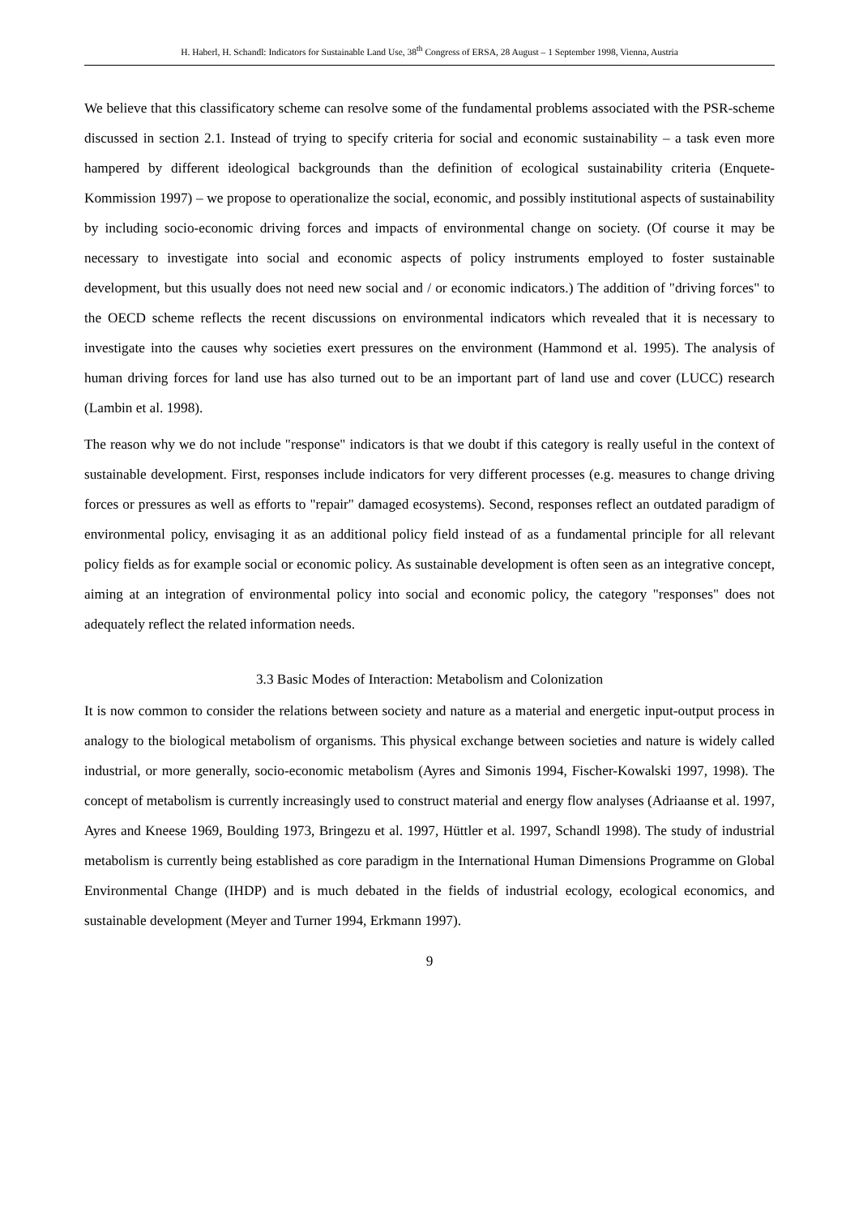H. Haberl, H. Schandl: Indicators for Sustainable Land Use, 38<sup>th</sup> Congress of ERSA, 28 August – 1 September 1998, Vienna, Austria
We believe that this classificatory scheme can resolve some of the fundamental problems associated with the PSR-scheme discussed in section 2.1. Instead of trying to specify criteria for social and economic sustainability – a task even more hampered by different ideological backgrounds than the definition of ecological sustainability criteria (Enquete-Kommission 1997) – we propose to operationalize the social, economic, and possibly institutional aspects of sustainability by including socio-economic driving forces and impacts of environmental change on society. (Of course it may be necessary to investigate into social and economic aspects of policy instruments employed to foster sustainable development, but this usually does not need new social and / or economic indicators.) The addition of "driving forces" to the OECD scheme reflects the recent discussions on environmental indicators which revealed that it is necessary to investigate into the causes why societies exert pressures on the environment (Hammond et al. 1995). The analysis of human driving forces for land use has also turned out to be an important part of land use and cover (LUCC) research (Lambin et al. 1998).
The reason why we do not include "response" indicators is that we doubt if this category is really useful in the context of sustainable development. First, responses include indicators for very different processes (e.g. measures to change driving forces or pressures as well as efforts to "repair" damaged ecosystems). Second, responses reflect an outdated paradigm of environmental policy, envisaging it as an additional policy field instead of as a fundamental principle for all relevant policy fields as for example social or economic policy. As sustainable development is often seen as an integrative concept, aiming at an integration of environmental policy into social and economic policy, the category "responses" does not adequately reflect the related information needs.
3.3 Basic Modes of Interaction: Metabolism and Colonization
It is now common to consider the relations between society and nature as a material and energetic input-output process in analogy to the biological metabolism of organisms. This physical exchange between societies and nature is widely called industrial, or more generally, socio-economic metabolism (Ayres and Simonis 1994, Fischer-Kowalski 1997, 1998). The concept of metabolism is currently increasingly used to construct material and energy flow analyses (Adriaanse et al. 1997, Ayres and Kneese 1969, Boulding 1973, Bringezu et al. 1997, Hüttler et al. 1997, Schandl 1998). The study of industrial metabolism is currently being established as core paradigm in the International Human Dimensions Programme on Global Environmental Change (IHDP) and is much debated in the fields of industrial ecology, ecological economics, and sustainable development (Meyer and Turner 1994, Erkmann 1997).
9